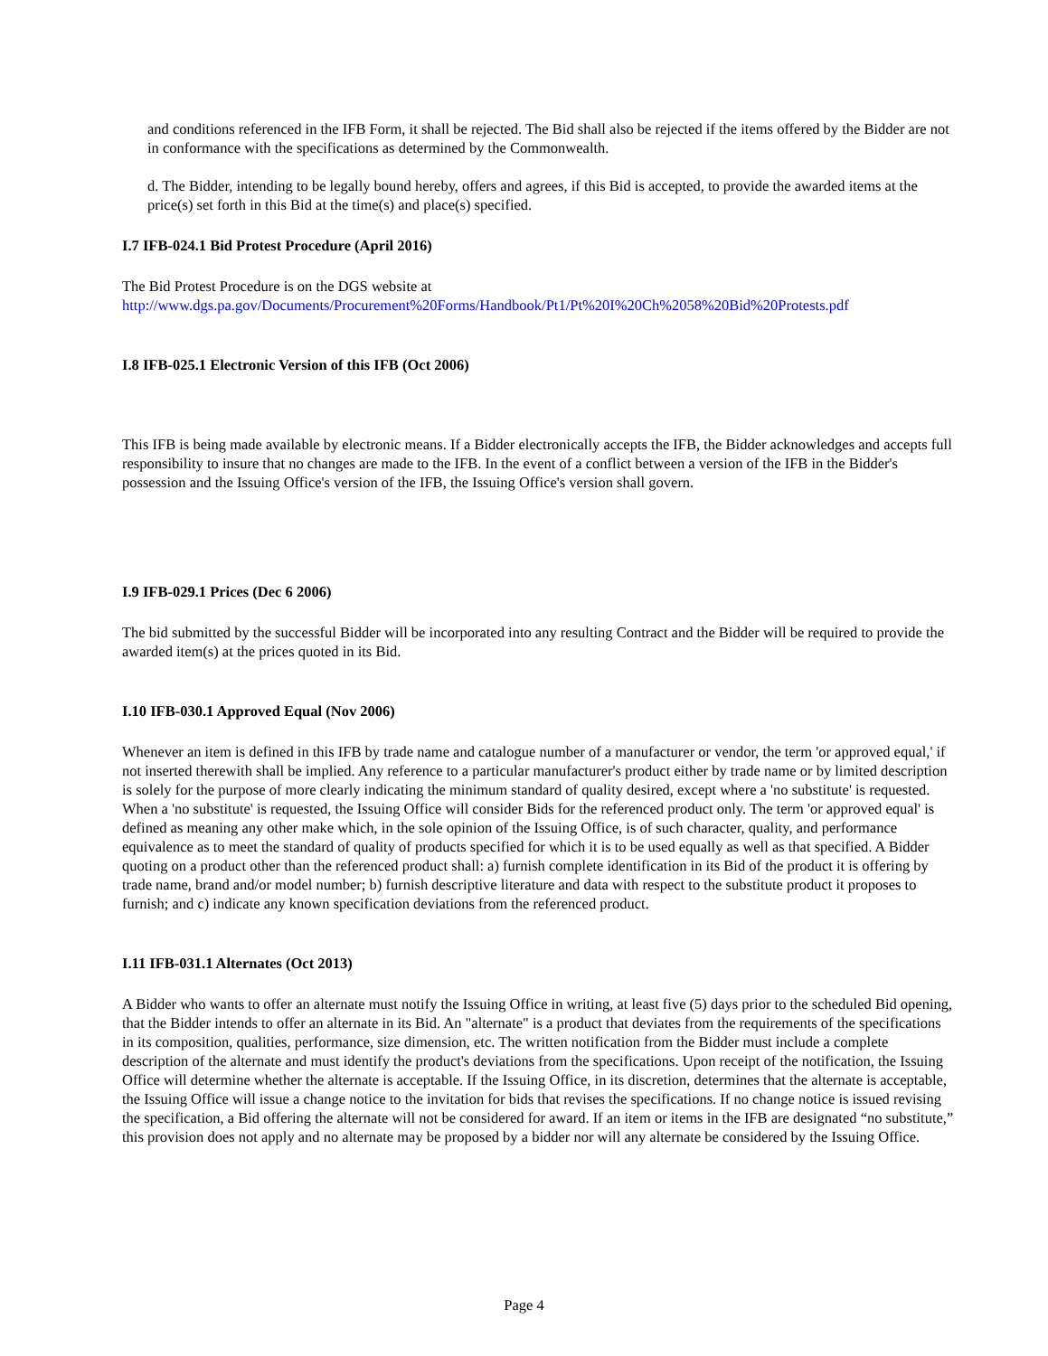and conditions referenced in the IFB Form, it shall be rejected. The Bid shall also be rejected if the items offered by the Bidder are not in conformance with the specifications as determined by the Commonwealth.
d. The Bidder, intending to be legally bound hereby, offers and agrees, if this Bid is accepted, to provide the awarded items at the price(s) set forth in this Bid at the time(s) and place(s) specified.
I.7 IFB-024.1 Bid Protest Procedure (April 2016)
The Bid Protest Procedure is on the DGS website at
http://www.dgs.pa.gov/Documents/Procurement%20Forms/Handbook/Pt1/Pt%20I%20Ch%2058%20Bid%20Protests.pdf
I.8 IFB-025.1 Electronic Version of this IFB (Oct 2006)
This IFB is being made available by electronic means. If a Bidder electronically accepts the IFB, the Bidder acknowledges and accepts full responsibility to insure that no changes are made to the IFB. In the event of a conflict between a version of the IFB in the Bidder's possession and the Issuing Office's version of the IFB, the Issuing Office's version shall govern.
I.9 IFB-029.1 Prices (Dec 6 2006)
The bid submitted by the successful Bidder will be incorporated into any resulting Contract and the Bidder will be required to provide the awarded item(s) at the prices quoted in its Bid.
I.10 IFB-030.1 Approved Equal (Nov 2006)
Whenever an item is defined in this IFB by trade name and catalogue number of a manufacturer or vendor, the term 'or approved equal,' if not inserted therewith shall be implied. Any reference to a particular manufacturer's product either by trade name or by limited description is solely for the purpose of more clearly indicating the minimum standard of quality desired, except where a 'no substitute' is requested. When a 'no substitute' is requested, the Issuing Office will consider Bids for the referenced product only. The term 'or approved equal' is defined as meaning any other make which, in the sole opinion of the Issuing Office, is of such character, quality, and performance equivalence as to meet the standard of quality of products specified for which it is to be used equally as well as that specified. A Bidder quoting on a product other than the referenced product shall: a) furnish complete identification in its Bid of the product it is offering by trade name, brand and/or model number; b) furnish descriptive literature and data with respect to the substitute product it proposes to furnish; and c) indicate any known specification deviations from the referenced product.
I.11 IFB-031.1 Alternates (Oct 2013)
A Bidder who wants to offer an alternate must notify the Issuing Office in writing, at least five (5) days prior to the scheduled Bid opening, that the Bidder intends to offer an alternate in its Bid. An "alternate" is a product that deviates from the requirements of the specifications in its composition, qualities, performance, size dimension, etc. The written notification from the Bidder must include a complete description of the alternate and must identify the product's deviations from the specifications. Upon receipt of the notification, the Issuing Office will determine whether the alternate is acceptable. If the Issuing Office, in its discretion, determines that the alternate is acceptable, the Issuing Office will issue a change notice to the invitation for bids that revises the specifications. If no change notice is issued revising the specification, a Bid offering the alternate will not be considered for award. If an item or items in the IFB are designated “no substitute,” this provision does not apply and no alternate may be proposed by a bidder nor will any alternate be considered by the Issuing Office.
Page 4